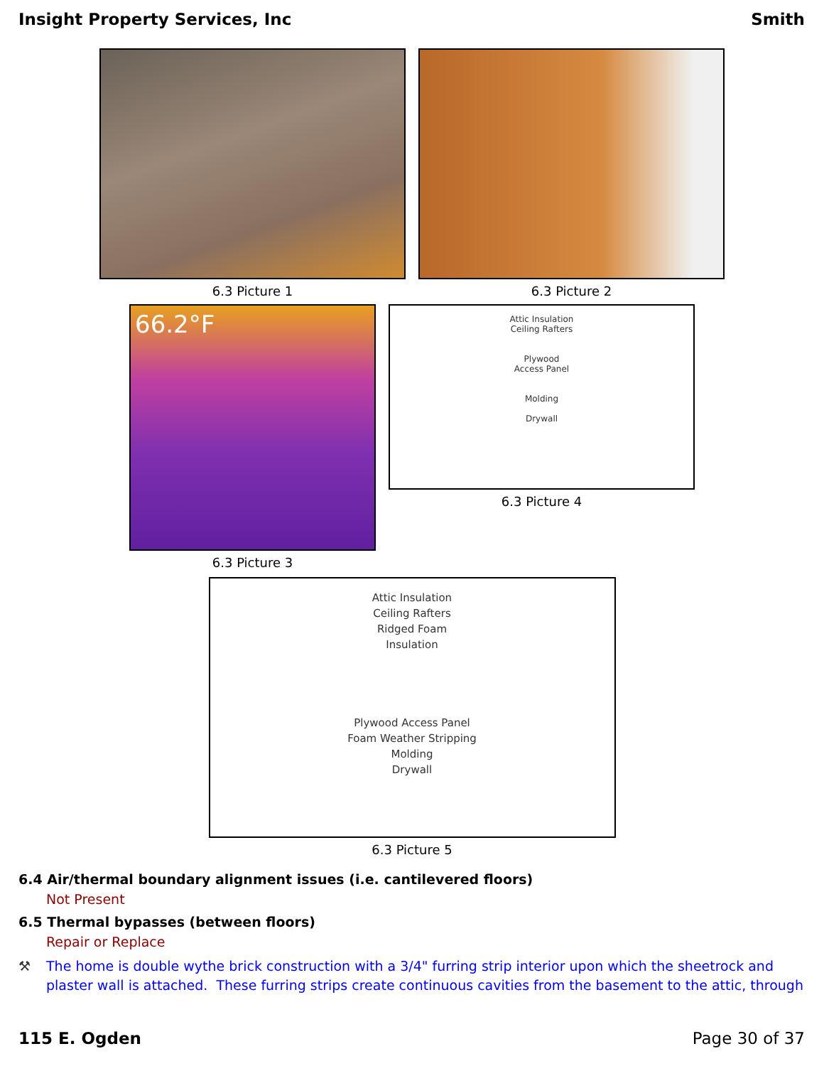Insight Property Services, Inc Smith
6.3 Picture 1 6.3 Picture 2
66.2°F
6.3 Picture 3
Attic Insulation
Ceiling Rafters
Plywood
Access Panel
Molding
Drywall
6.3 Picture 4
Attic Insulation
Ceiling Rafters
Ridged Foam
Insulation
Plywood Access Panel
Foam Weather Stripping
Molding
Drywall
6.3 Picture 5
6.4 Air/thermal boundary alignment issues (i.e. cantilevered floors)
Not Present
6.5 Thermal bypasses (between floors)
Repair or Replace
⚒ The home is double wythe brick construction with a 3/4" furring strip interior upon which the sheetrock and plaster wall is attached. These furring strips create continuous cavities from the basement to the attic, through
115 E. Ogden Page 30 of 37